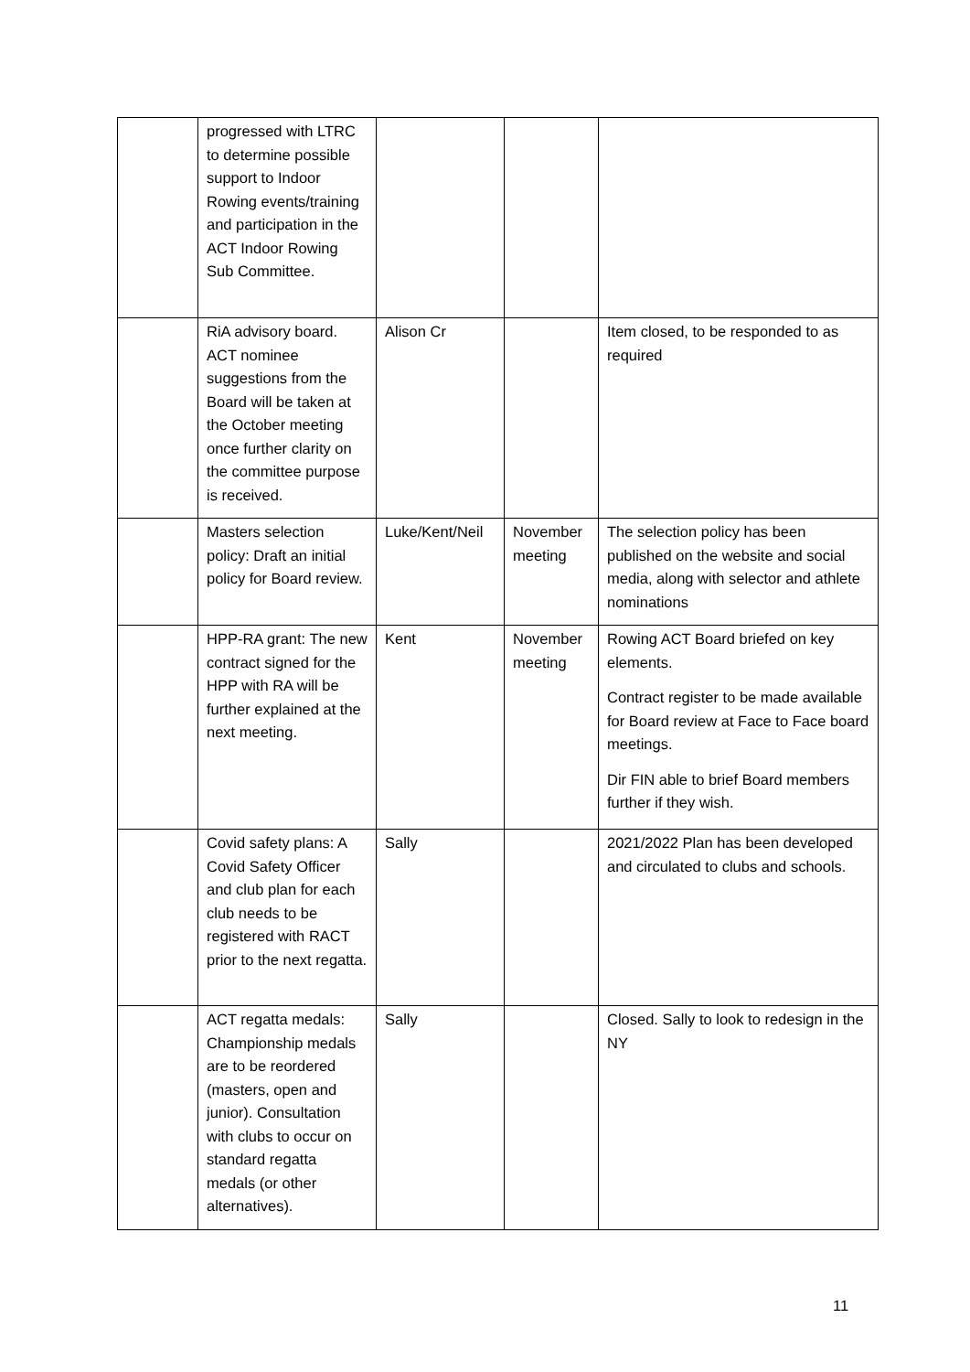| | progressed with LTRC to determine possible support to Indoor Rowing events/training and participation in the ACT Indoor Rowing Sub Committee. | | | |
| | RiA advisory board. ACT nominee suggestions from the Board will be taken at the October meeting once further clarity on the committee purpose is received. | Alison Cr | | Item closed, to be responded to as required |
| | Masters selection policy: Draft an initial policy for Board review. | Luke/Kent/Neil | November meeting | The selection policy has been published on the website and social media, along with selector and athlete nominations |
| | HPP-RA grant: The new contract signed for the HPP with RA will be further explained at the next meeting. | Kent | November meeting | Rowing ACT Board briefed on key elements. Contract register to be made available for Board review at Face to Face board meetings. Dir FIN able to brief Board members further if they wish. |
| | Covid safety plans: A Covid Safety Officer and club plan for each club needs to be registered with RACT prior to the next regatta. | Sally | | 2021/2022 Plan has been developed and circulated to clubs and schools. |
| | ACT regatta medals: Championship medals are to be reordered (masters, open and junior). Consultation with clubs to occur on standard regatta medals (or other alternatives). | Sally | | Closed. Sally to look to redesign in the NY |
11